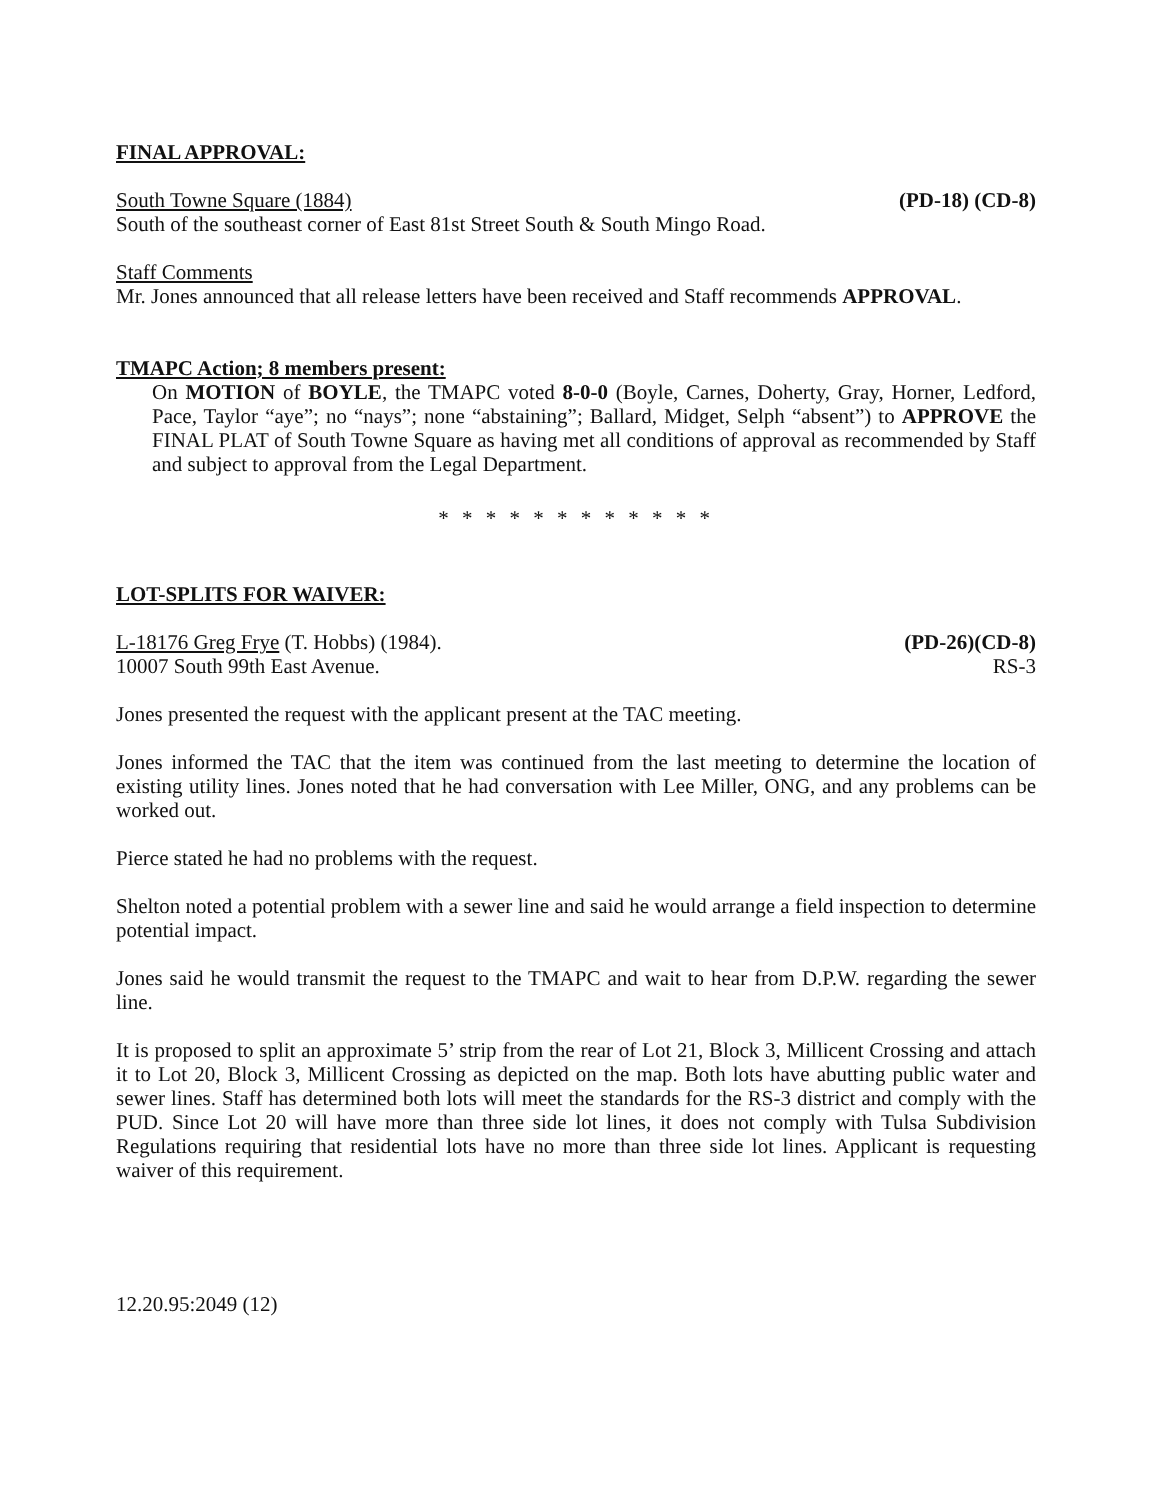FINAL APPROVAL:
South Towne Square (1884) (PD-18) (CD-8)
South of the southeast corner of East 81st Street South & South Mingo Road.
Staff Comments
Mr. Jones announced that all release letters have been received and Staff recommends APPROVAL.
TMAPC Action; 8 members present:
On MOTION of BOYLE, the TMAPC voted 8-0-0 (Boyle, Carnes, Doherty, Gray, Horner, Ledford, Pace, Taylor “aye”; no “nays”; none “abstaining”; Ballard, Midget, Selph “absent”) to APPROVE the FINAL PLAT of South Towne Square as having met all conditions of approval as recommended by Staff and subject to approval from the Legal Department.
* * * * * * * * * * * *
LOT-SPLITS FOR WAIVER:
L-18176 Greg Frye (T. Hobbs) (1984). (PD-26)(CD-8)
10007 South 99th East Avenue. RS-3
Jones presented the request with the applicant present at the TAC meeting.
Jones informed the TAC that the item was continued from the last meeting to determine the location of existing utility lines. Jones noted that he had conversation with Lee Miller, ONG, and any problems can be worked out.
Pierce stated he had no problems with the request.
Shelton noted a potential problem with a sewer line and said he would arrange a field inspection to determine potential impact.
Jones said he would transmit the request to the TMAPC and wait to hear from D.P.W. regarding the sewer line.
It is proposed to split an approximate 5’ strip from the rear of Lot 21, Block 3, Millicent Crossing and attach it to Lot 20, Block 3, Millicent Crossing as depicted on the map. Both lots have abutting public water and sewer lines. Staff has determined both lots will meet the standards for the RS-3 district and comply with the PUD. Since Lot 20 will have more than three side lot lines, it does not comply with Tulsa Subdivision Regulations requiring that residential lots have no more than three side lot lines. Applicant is requesting waiver of this requirement.
12.20.95:2049 (12)